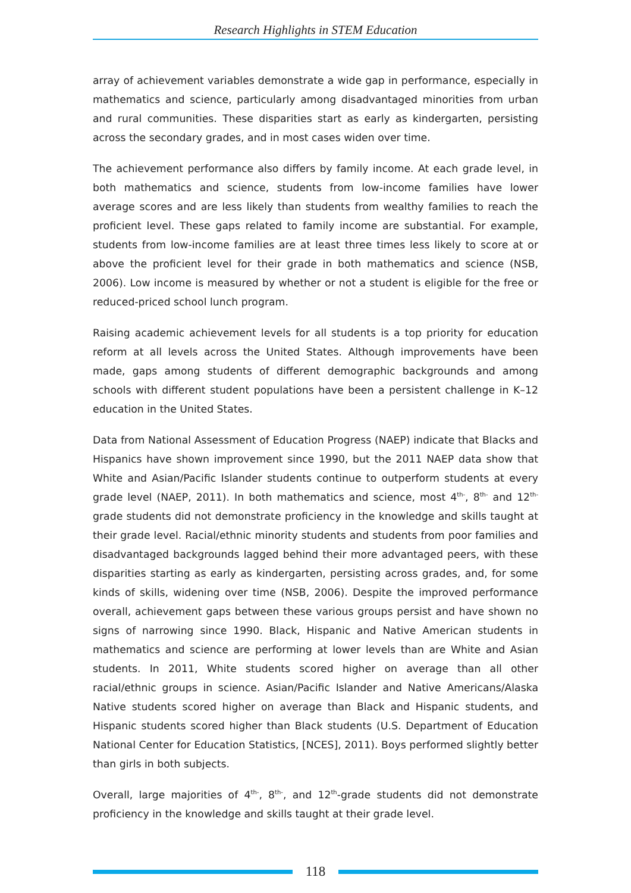Research Highlights in STEM Education
array of achievement variables demonstrate a wide gap in performance, especially in mathematics and science, particularly among disadvantaged minorities from urban and rural communities. These disparities start as early as kindergarten, persisting across the secondary grades, and in most cases widen over time.
The achievement performance also differs by family income. At each grade level, in both mathematics and science, students from low-income families have lower average scores and are less likely than students from wealthy families to reach the proficient level. These gaps related to family income are substantial. For example, students from low-income families are at least three times less likely to score at or above the proficient level for their grade in both mathematics and science (NSB, 2006). Low income is measured by whether or not a student is eligible for the free or reduced-priced school lunch program.
Raising academic achievement levels for all students is a top priority for education reform at all levels across the United States. Although improvements have been made, gaps among students of different demographic backgrounds and among schools with different student populations have been a persistent challenge in K–12 education in the United States.
Data from National Assessment of Education Progress (NAEP) indicate that Blacks and Hispanics have shown improvement since 1990, but the 2011 NAEP data show that White and Asian/Pacific Islander students continue to outperform students at every grade level (NAEP, 2011). In both mathematics and science, most 4<sup>th-</sup>, 8<sup>th-</sup> and 12<sup>th-</sup> grade students did not demonstrate proficiency in the knowledge and skills taught at their grade level. Racial/ethnic minority students and students from poor families and disadvantaged backgrounds lagged behind their more advantaged peers, with these disparities starting as early as kindergarten, persisting across grades, and, for some kinds of skills, widening over time (NSB, 2006). Despite the improved performance overall, achievement gaps between these various groups persist and have shown no signs of narrowing since 1990. Black, Hispanic and Native American students in mathematics and science are performing at lower levels than are White and Asian students. In 2011, White students scored higher on average than all other racial/ethnic groups in science. Asian/Pacific Islander and Native Americans/Alaska Native students scored higher on average than Black and Hispanic students, and Hispanic students scored higher than Black students (U.S. Department of Education National Center for Education Statistics, [NCES], 2011). Boys performed slightly better than girls in both subjects.
Overall, large majorities of 4<sup>th-</sup>, 8<sup>th-</sup>, and 12<sup>th</sup>-grade students did not demonstrate proficiency in the knowledge and skills taught at their grade level.
118